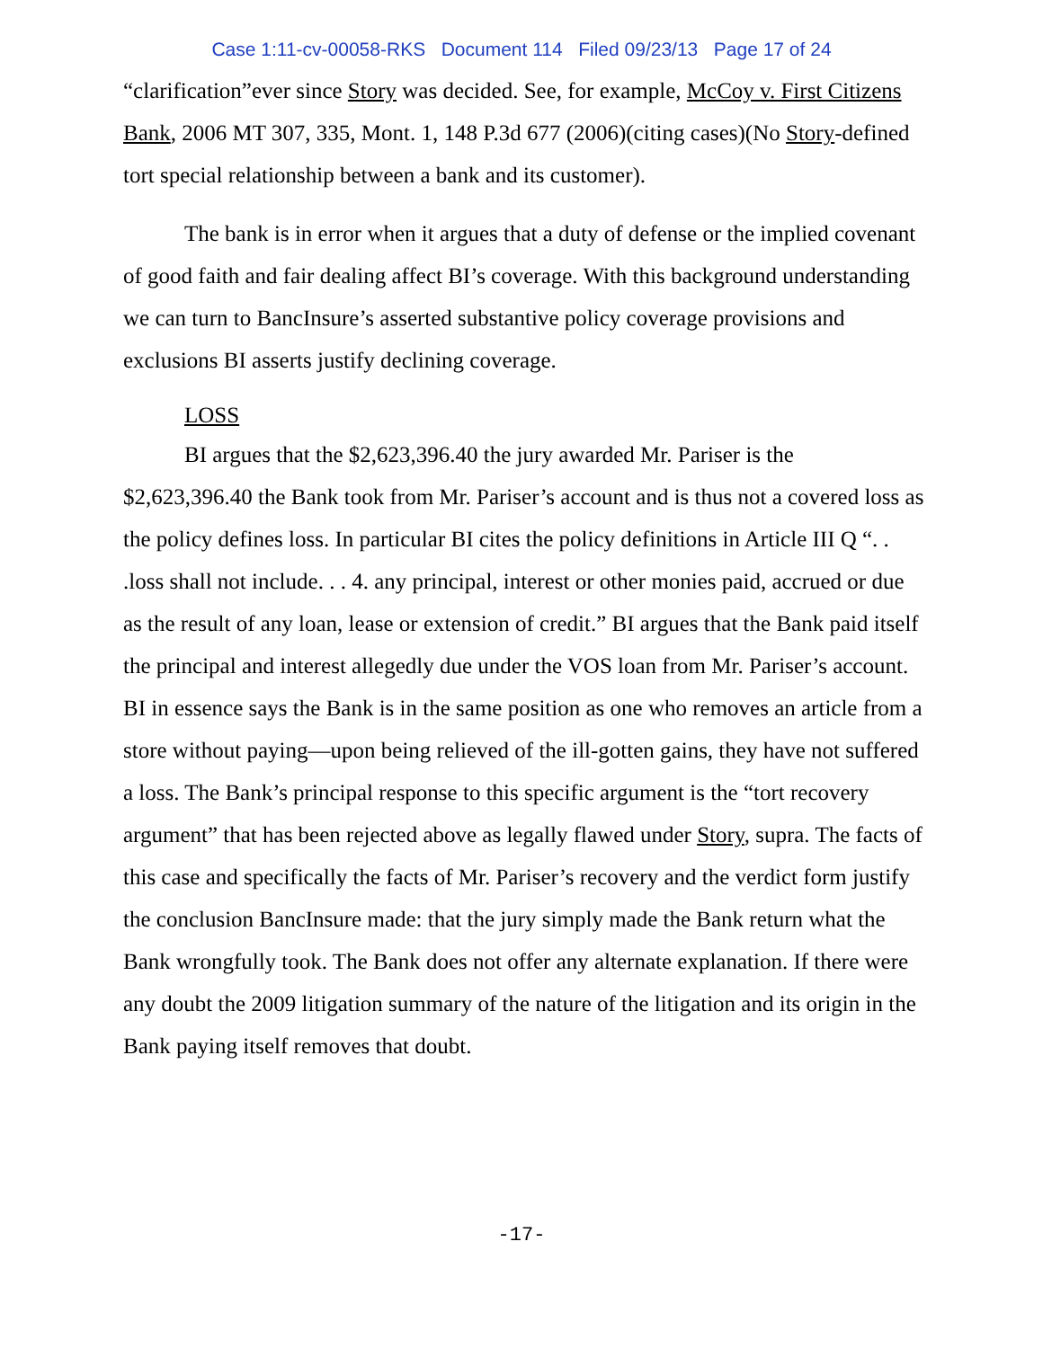Case 1:11-cv-00058-RKS Document 114 Filed 09/23/13 Page 17 of 24
“clarification”ever since Story was decided. See, for example, McCoy v. First Citizens Bank, 2006 MT 307, 335, Mont. 1, 148 P.3d 677 (2006)(citing cases)(No Story-defined tort special relationship between a bank and its customer).
The bank is in error when it argues that a duty of defense or the implied covenant of good faith and fair dealing affect BI’s coverage. With this background understanding we can turn to BancInsure’s asserted substantive policy coverage provisions and exclusions BI asserts justify declining coverage.
LOSS
BI argues that the $2,623,396.40 the jury awarded Mr. Pariser is the $2,623,396.40 the Bank took from Mr. Pariser’s account and is thus not a covered loss as the policy defines loss. In particular BI cites the policy definitions in Article III Q “. . .loss shall not include. . . 4. any principal, interest or other monies paid, accrued or due as the result of any loan, lease or extension of credit.” BI argues that the Bank paid itself the principal and interest allegedly due under the VOS loan from Mr. Pariser’s account. BI in essence says the Bank is in the same position as one who removes an article from a store without paying—upon being relieved of the ill-gotten gains, they have not suffered a loss. The Bank’s principal response to this specific argument is the “tort recovery argument” that has been rejected above as legally flawed under Story, supra. The facts of this case and specifically the facts of Mr. Pariser’s recovery and the verdict form justify the conclusion BancInsure made: that the jury simply made the Bank return what the Bank wrongfully took. The Bank does not offer any alternate explanation. If there were any doubt the 2009 litigation summary of the nature of the litigation and its origin in the Bank paying itself removes that doubt.
-17-